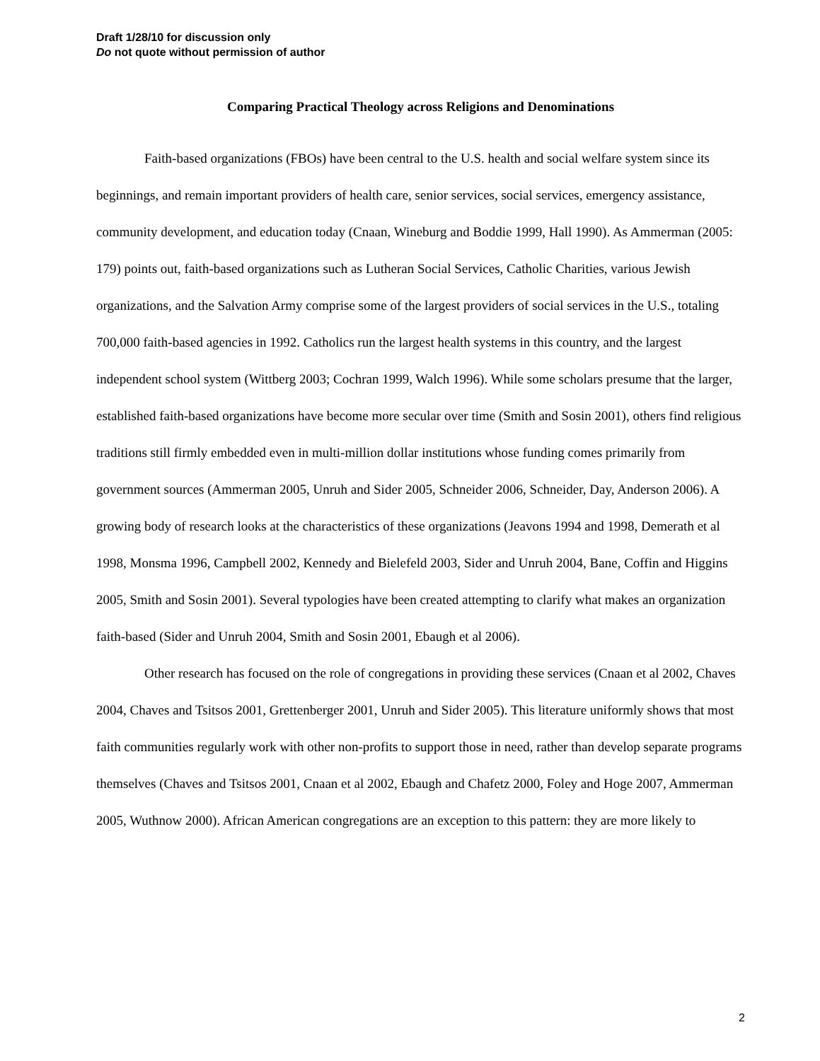Draft 1/28/10 for discussion only
Do not quote without permission of author
Comparing Practical Theology across Religions and Denominations
Faith-based organizations (FBOs) have been central to the U.S. health and social welfare system since its beginnings, and remain important providers of health care, senior services, social services, emergency assistance, community development, and education today (Cnaan, Wineburg and Boddie 1999, Hall 1990). As Ammerman (2005: 179) points out, faith-based organizations such as Lutheran Social Services, Catholic Charities, various Jewish organizations, and the Salvation Army comprise some of the largest providers of social services in the U.S., totaling 700,000 faith-based agencies in 1992. Catholics run the largest health systems in this country, and the largest independent school system (Wittberg 2003; Cochran 1999, Walch 1996). While some scholars presume that the larger, established faith-based organizations have become more secular over time (Smith and Sosin 2001), others find religious traditions still firmly embedded even in multi-million dollar institutions whose funding comes primarily from government sources (Ammerman 2005, Unruh and Sider 2005, Schneider 2006, Schneider, Day, Anderson 2006). A growing body of research looks at the characteristics of these organizations (Jeavons 1994 and 1998, Demerath et al 1998, Monsma 1996, Campbell 2002, Kennedy and Bielefeld 2003, Sider and Unruh 2004, Bane, Coffin and Higgins 2005, Smith and Sosin 2001). Several typologies have been created attempting to clarify what makes an organization faith-based (Sider and Unruh 2004, Smith and Sosin 2001, Ebaugh et al 2006).
Other research has focused on the role of congregations in providing these services (Cnaan et al 2002, Chaves 2004, Chaves and Tsitsos 2001, Grettenberger 2001, Unruh and Sider 2005). This literature uniformly shows that most faith communities regularly work with other non-profits to support those in need, rather than develop separate programs themselves (Chaves and Tsitsos 2001, Cnaan et al 2002, Ebaugh and Chafetz 2000, Foley and Hoge 2007, Ammerman 2005, Wuthnow 2000). African American congregations are an exception to this pattern: they are more likely to
2